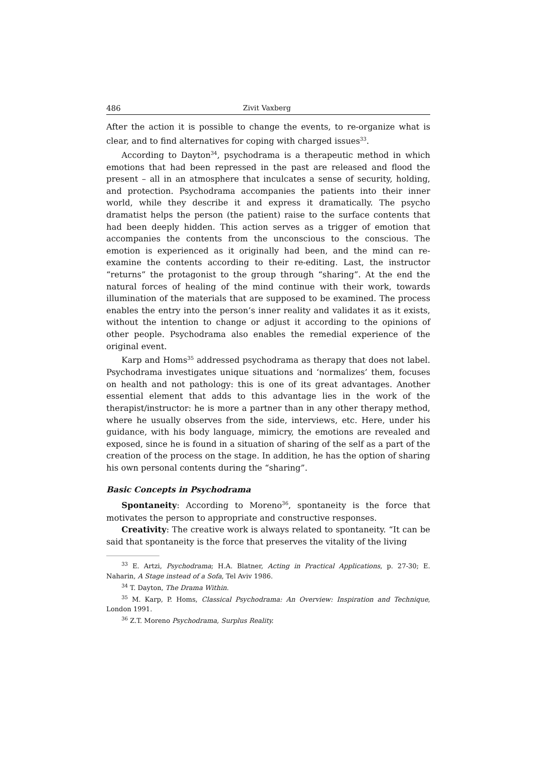486 Zivit Vaxberg
After the action it is possible to change the events, to re-organize what is clear, and to find alternatives for coping with charged issues<sup>33</sup>.
According to Dayton<sup>34</sup>, psychodrama is a therapeutic method in which emotions that had been repressed in the past are released and flood the present – all in an atmosphere that inculcates a sense of security, holding, and protection. Psychodrama accompanies the patients into their inner world, while they describe it and express it dramatically. The psycho dramatist helps the person (the patient) raise to the surface contents that had been deeply hidden. This action serves as a trigger of emotion that accompanies the contents from the unconscious to the conscious. The emotion is experienced as it originally had been, and the mind can re-examine the contents according to their re-editing. Last, the instructor “returns” the protagonist to the group through “sharing”. At the end the natural forces of healing of the mind continue with their work, towards illumination of the materials that are supposed to be examined. The process enables the entry into the person’s inner reality and validates it as it exists, without the intention to change or adjust it according to the opinions of other people. Psychodrama also enables the remedial experience of the original event.
Karp and Homs<sup>35</sup> addressed psychodrama as therapy that does not label. Psychodrama investigates unique situations and ‘normalizes’ them, focuses on health and not pathology: this is one of its great advantages. Another essential element that adds to this advantage lies in the work of the therapist/instructor: he is more a partner than in any other therapy method, where he usually observes from the side, interviews, etc. Here, under his guidance, with his body language, mimicry, the emotions are revealed and exposed, since he is found in a situation of sharing of the self as a part of the creation of the process on the stage. In addition, he has the option of sharing his own personal contents during the “sharing”.
Basic Concepts in Psychodrama
Spontaneity: According to Moreno<sup>36</sup>, spontaneity is the force that motivates the person to appropriate and constructive responses.
Creativity: The creative work is always related to spontaneity. “It can be said that spontaneity is the force that preserves the vitality of the living
<sup>33</sup> E. Artzi, Psychodrama; H.A. Blatner, Acting in Practical Applications, p. 27-30; E. Naharin, A Stage instead of a Sofa, Tel Aviv 1986.
<sup>34</sup> T. Dayton, The Drama Within.
<sup>35</sup> M. Karp, P. Homs, Classical Psychodrama: An Overview: Inspiration and Technique, London 1991.
<sup>36</sup> Z.T. Moreno Psychodrama, Surplus Reality.